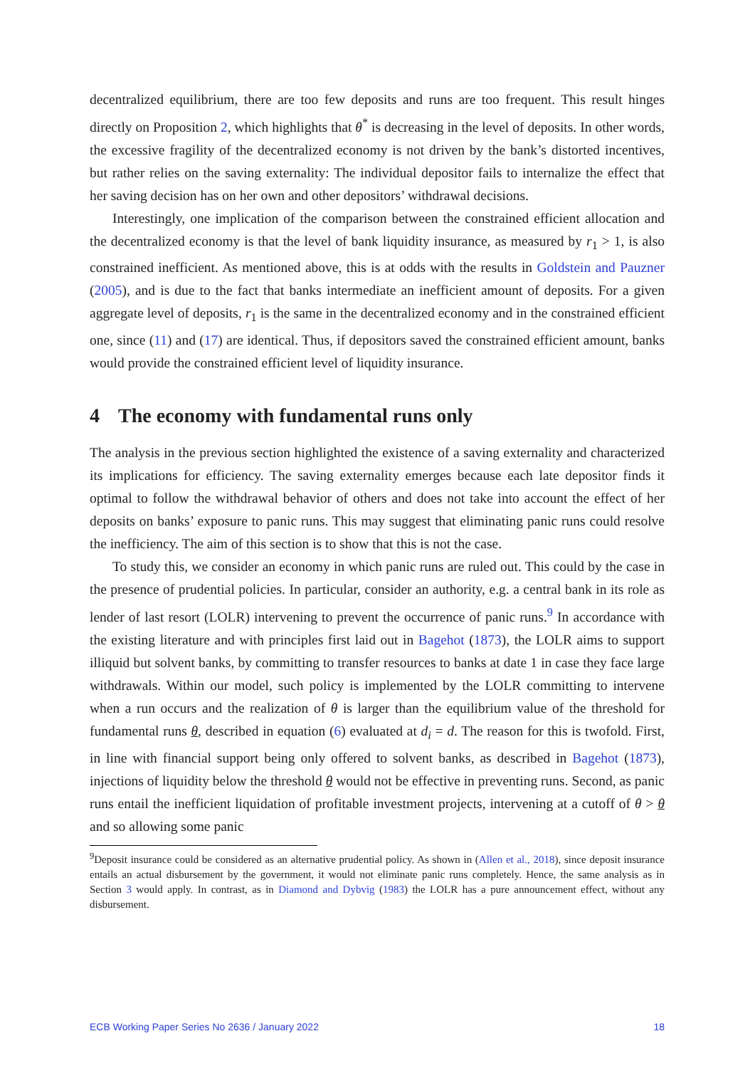decentralized equilibrium, there are too few deposits and runs are too frequent. This result hinges directly on Proposition 2, which highlights that θ<sup>*</sup> is decreasing in the level of deposits. In other words, the excessive fragility of the decentralized economy is not driven by the bank’s distorted incentives, but rather relies on the saving externality: The individual depositor fails to internalize the effect that her saving decision has on her own and other depositors’ withdrawal decisions.
Interestingly, one implication of the comparison between the constrained efficient allocation and the decentralized economy is that the level of bank liquidity insurance, as measured by r<sub>1</sub> > 1, is also constrained inefficient. As mentioned above, this is at odds with the results in Goldstein and Pauzner (2005), and is due to the fact that banks intermediate an inefficient amount of deposits. For a given aggregate level of deposits, r<sub>1</sub> is the same in the decentralized economy and in the constrained efficient one, since (11) and (17) are identical. Thus, if depositors saved the constrained efficient amount, banks would provide the constrained efficient level of liquidity insurance.
4 The economy with fundamental runs only
The analysis in the previous section highlighted the existence of a saving externality and characterized its implications for efficiency. The saving externality emerges because each late depositor finds it optimal to follow the withdrawal behavior of others and does not take into account the effect of her deposits on banks’ exposure to panic runs. This may suggest that eliminating panic runs could resolve the inefficiency. The aim of this section is to show that this is not the case.
To study this, we consider an economy in which panic runs are ruled out. This could by the case in the presence of prudential policies. In particular, consider an authority, e.g. a central bank in its role as lender of last resort (LOLR) intervening to prevent the occurrence of panic runs.<sup>9</sup> In accordance with the existing literature and with principles first laid out in Bagehot (1873), the LOLR aims to support illiquid but solvent banks, by committing to transfer resources to banks at date 1 in case they face large withdrawals. Within our model, such policy is implemented by the LOLR committing to intervene when a run occurs and the realization of θ is larger than the equilibrium value of the threshold for fundamental runs θ, described in equation (6) evaluated at d<sub>i</sub> = d. The reason for this is twofold. First, in line with financial support being only offered to solvent banks, as described in Bagehot (1873), injections of liquidity below the threshold θ would not be effective in preventing runs. Second, as panic runs entail the inefficient liquidation of profitable investment projects, intervening at a cutoff of θ > θ and so allowing some panic
<sup>9</sup> Deposit insurance could be considered as an alternative prudential policy. As shown in (Allen et al., 2018), since deposit insurance entails an actual disbursement by the government, it would not eliminate panic runs completely. Hence, the same analysis as in Section 3 would apply. In contrast, as in Diamond and Dybvig (1983) the LOLR has a pure announcement effect, without any disbursement.
ECB Working Paper Series No 2636 / January 2022 18